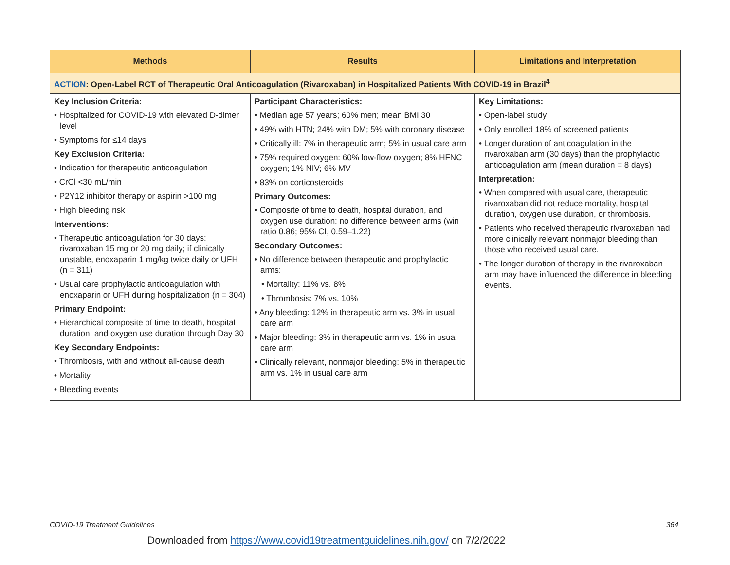| Methods | Results | Limitations and Interpretation |
| --- | --- | --- |
| ACTION : Open-Label RCT of Therapeutic Oral Anticoagulation (Rivaroxaban) in Hospitalized Patients With COVID-19 in Brazil<sup>4</sup> | | |
| Key Inclusion Criteria: • Hospitalized for COVID-19 with elevated D-dimer level • Symptoms for ≤14 days Key Exclusion Criteria: • Indication for therapeutic anticoagulation • CrCl <30 mL/min • P2Y12 inhibitor therapy or aspirin >100 mg • High bleeding risk Interventions: • Therapeutic anticoagulation for 30 days: rivaroxaban 15 mg or 20 mg daily; if clinically unstable, enoxaparin 1 mg/kg twice daily or UFH (n = 311) • Usual care prophylactic anticoagulation with enoxaparin or UFH during hospitalization (n = 304) Primary Endpoint: • Hierarchical composite of time to death, hospital duration, and oxygen use duration through Day 30 Key Secondary Endpoints: • Thrombosis, with and without all-cause death • Mortality • Bleeding events | Participant Characteristics: • Median age 57 years; 60% men; mean BMI 30 • 49% with HTN; 24% with DM; 5% with coronary disease • Critically ill: 7% in therapeutic arm; 5% in usual care arm • 75% required oxygen: 60% low-flow oxygen; 8% HFNC oxygen; 1% NIV; 6% MV • 83% on corticosteroids Primary Outcomes: • Composite of time to death, hospital duration, and oxygen use duration: no difference between arms (win ratio 0.86; 95% CI, 0.59–1.22) Secondary Outcomes: • No difference between therapeutic and prophylactic arms: • Mortality: 11% vs. 8% • Thrombosis: 7% vs. 10% • Any bleeding: 12% in therapeutic arm vs. 3% in usual care arm • Major bleeding: 3% in therapeutic arm vs. 1% in usual care arm • Clinically relevant, nonmajor bleeding: 5% in therapeutic arm vs. 1% in usual care arm | Key Limitations: • Open-label study • Only enrolled 18% of screened patients • Longer duration of anticoagulation in the rivaroxaban arm (30 days) than the prophylactic anticoagulation arm (mean duration = 8 days) Interpretation: • When compared with usual care, therapeutic rivaroxaban did not reduce mortality, hospital duration, oxygen use duration, or thrombosis. • Patients who received therapeutic rivaroxaban had more clinically relevant nonmajor bleeding than those who received usual care. • The longer duration of therapy in the rivaroxaban arm may have influenced the difference in bleeding events. |
COVID-19 Treatment Guidelines 364
Downloaded from https://www.covid19treatmentguidelines.nih.gov/ on 7/2/2022